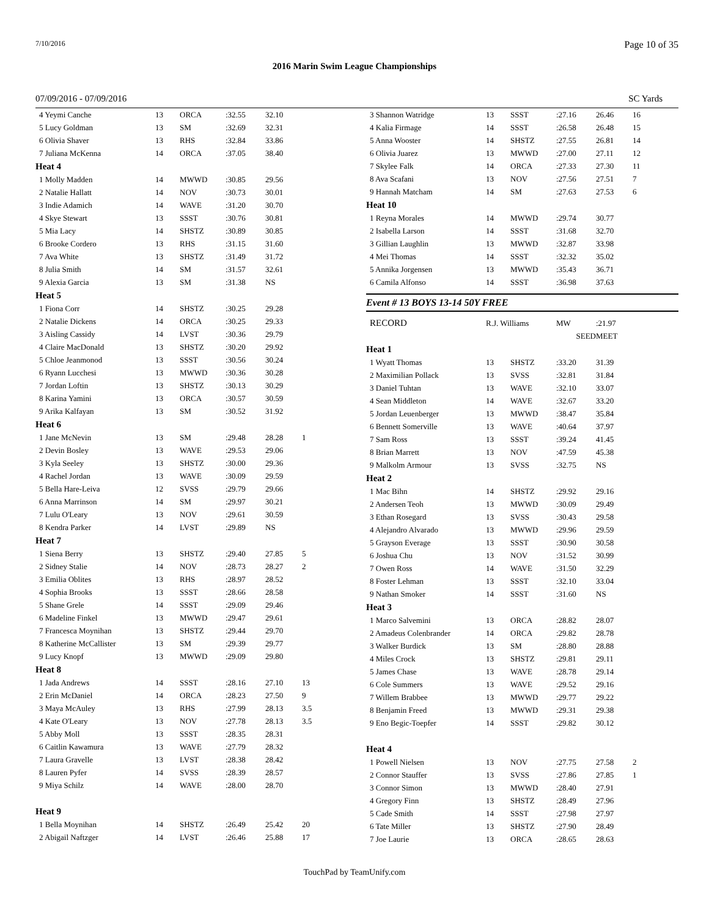7/10/2016 Page 10 of 35
2016 Marin Swim League Championships
07/09/2016 - 07/09/2016 SC Yards
| 4 Yeymi Canche | 13 | ORCA | :32.55 | 32.10 | |
| 5 Lucy Goldman | 13 | SM | :32.69 | 32.31 | |
| 6 Olivia Shaver | 13 | RHS | :32.84 | 33.86 | |
| 7 Juliana McKenna | 14 | ORCA | :37.05 | 38.40 | |
| Heat 4 | | | | | |
| 1 Molly Madden | 14 | MWWD | :30.85 | 29.56 | |
| 2 Natalie Hallatt | 14 | NOV | :30.73 | 30.01 | |
| 3 Indie Adamich | 14 | WAVE | :31.20 | 30.70 | |
| 4 Skye Stewart | 13 | SSST | :30.76 | 30.81 | |
| 5 Mia Lacy | 14 | SHSTZ | :30.89 | 30.85 | |
| 6 Brooke Cordero | 13 | RHS | :31.15 | 31.60 | |
| 7 Ava White | 13 | SHSTZ | :31.49 | 31.72 | |
| 8 Julia Smith | 14 | SM | :31.57 | 32.61 | |
| 9 Alexia Garcia | 13 | SM | :31.38 | NS | |
| Heat 5 | | | | | |
| 1 Fiona Corr | 14 | SHSTZ | :30.25 | 29.28 | |
| 2 Natalie Dickens | 14 | ORCA | :30.25 | 29.33 | |
| 3 Aisling Cassidy | 14 | LVST | :30.36 | 29.79 | |
| 4 Claire MacDonald | 13 | SHSTZ | :30.20 | 29.92 | |
| 5 Chloe Jeanmonod | 13 | SSST | :30.56 | 30.24 | |
| 6 Ryann Lucchesi | 13 | MWWD | :30.36 | 30.28 | |
| 7 Jordan Loftin | 13 | SHSTZ | :30.13 | 30.29 | |
| 8 Karina Yamini | 13 | ORCA | :30.57 | 30.59 | |
| 9 Arika Kalfayan | 13 | SM | :30.52 | 31.92 | |
| Heat 6 | | | | | |
| 1 Jane McNevin | 13 | SM | :29.48 | 28.28 | 1 |
| 2 Devin Bosley | 13 | WAVE | :29.53 | 29.06 | |
| 3 Kyla Seeley | 13 | SHSTZ | :30.00 | 29.36 | |
| 4 Rachel Jordan | 13 | WAVE | :30.09 | 29.59 | |
| 5 Bella Hare-Leiva | 12 | SVSS | :29.79 | 29.66 | |
| 6 Anna Marrinson | 14 | SM | :29.97 | 30.21 | |
| 7 Lulu O'Leary | 13 | NOV | :29.61 | 30.59 | |
| 8 Kendra Parker | 14 | LVST | :29.89 | NS | |
| Heat 7 | | | | | |
| 1 Siena Berry | 13 | SHSTZ | :29.40 | 27.85 | 5 |
| 2 Sidney Stalie | 14 | NOV | :28.73 | 28.27 | 2 |
| 3 Emilia Oblites | 13 | RHS | :28.97 | 28.52 | |
| 4 Sophia Brooks | 13 | SSST | :28.66 | 28.58 | |
| 5 Shane Grele | 14 | SSST | :29.09 | 29.46 | |
| 6 Madeline Finkel | 13 | MWWD | :29.47 | 29.61 | |
| 7 Francesca Moynihan | 13 | SHSTZ | :29.44 | 29.70 | |
| 8 Katherine McCallister | 13 | SM | :29.39 | 29.77 | |
| 9 Lucy Knopf | 13 | MWWD | :29.09 | 29.80 | |
| Heat 8 | | | | | |
| 1 Jada Andrews | 14 | SSST | :28.16 | 27.10 | 13 |
| 2 Erin McDaniel | 14 | ORCA | :28.23 | 27.50 | 9 |
| 3 Maya McAuley | 13 | RHS | :27.99 | 28.13 | 3.5 |
| 4 Kate O'Leary | 13 | NOV | :27.78 | 28.13 | 3.5 |
| 5 Abby Moll | 13 | SSST | :28.35 | 28.31 | |
| 6 Caitlin Kawamura | 13 | WAVE | :27.79 | 28.32 | |
| 7 Laura Gravelle | 13 | LVST | :28.38 | 28.42 | |
| 8 Lauren Pyfer | 14 | SVSS | :28.39 | 28.57 | |
| 9 Miya Schilz | 14 | WAVE | :28.00 | 28.70 | |
| Heat 9 | | | | | |
| 1 Bella Moynihan | 14 | SHSTZ | :26.49 | 25.42 | 20 |
| 2 Abigail Naftzger | 14 | LVST | :26.46 | 25.88 | 17 |
| 3 Shannon Watridge | 13 | SSST | :27.16 | 26.46 | 16 |
| 4 Kalia Firmage | 14 | SSST | :26.58 | 26.48 | 15 |
| 5 Anna Wooster | 14 | SHSTZ | :27.55 | 26.81 | 14 |
| 6 Olivia Juarez | 13 | MWWD | :27.00 | 27.11 | 12 |
| 7 Skylee Falk | 14 | ORCA | :27.33 | 27.30 | 11 |
| 8 Ava Scafani | 13 | NOV | :27.56 | 27.51 | 7 |
| 9 Hannah Matcham | 14 | SM | :27.63 | 27.53 | 6 |
| Heat 10 | | | | | |
| 1 Reyna Morales | 14 | MWWD | :29.74 | 30.77 | |
| 2 Isabella Larson | 14 | SSST | :31.68 | 32.70 | |
| 3 Gillian Laughlin | 13 | MWWD | :32.87 | 33.98 | |
| 4 Mei Thomas | 14 | SSST | :32.32 | 35.02 | |
| 5 Annika Jorgensen | 13 | MWWD | :35.43 | 36.71 | |
| 6 Camila Alfonso | 14 | SSST | :36.98 | 37.63 | |
Event # 13 BOYS 13-14 50Y FREE
| RECORD | R.J. Williams | | MW | :21.97 | |
| | | | SEED | MEET | |
| Heat 1 | | | | | |
| 1 Wyatt Thomas | 13 | SHSTZ | :33.20 | 31.39 | |
| 2 Maximilian Pollack | 13 | SVSS | :32.81 | 31.84 | |
| 3 Daniel Tuhtan | 13 | WAVE | :32.10 | 33.07 | |
| 4 Sean Middleton | 14 | WAVE | :32.67 | 33.20 | |
| 5 Jordan Leuenberger | 13 | MWWD | :38.47 | 35.84 | |
| 6 Bennett Somerville | 13 | WAVE | :40.64 | 37.97 | |
| 7 Sam Ross | 13 | SSST | :39.24 | 41.45 | |
| 8 Brian Marrett | 13 | NOV | :47.59 | 45.38 | |
| 9 Malkolm Armour | 13 | SVSS | :32.75 | NS | |
| Heat 2 | | | | | |
| 1 Mac Bihn | 14 | SHSTZ | :29.92 | 29.16 | |
| 2 Andersen Teoh | 13 | MWWD | :30.09 | 29.49 | |
| 3 Ethan Rosegard | 13 | SVSS | :30.43 | 29.58 | |
| 4 Alejandro Alvarado | 13 | MWWD | :29.96 | 29.59 | |
| 5 Grayson Everage | 13 | SSST | :30.90 | 30.58 | |
| 6 Joshua Chu | 13 | NOV | :31.52 | 30.99 | |
| 7 Owen Ross | 14 | WAVE | :31.50 | 32.29 | |
| 8 Foster Lehman | 13 | SSST | :32.10 | 33.04 | |
| 9 Nathan Smoker | 14 | SSST | :31.60 | NS | |
| Heat 3 | | | | | |
| 1 Marco Salvemini | 13 | ORCA | :28.82 | 28.07 | |
| 2 Amadeus Colenbrander | 14 | ORCA | :29.82 | 28.78 | |
| 3 Walker Burdick | 13 | SM | :28.80 | 28.88 | |
| 4 Miles Crock | 13 | SHSTZ | :29.81 | 29.11 | |
| 5 James Chase | 13 | WAVE | :28.78 | 29.14 | |
| 6 Cole Summers | 13 | WAVE | :29.52 | 29.16 | |
| 7 Willem Brabbee | 13 | MWWD | :29.77 | 29.22 | |
| 8 Benjamin Freed | 13 | MWWD | :29.31 | 29.38 | |
| 9 Eno Begic-Toepfer | 14 | SSST | :29.82 | 30.12 | |
| Heat 4 | | | | | |
| 1 Powell Nielsen | 13 | NOV | :27.75 | 27.58 | 2 |
| 2 Connor Stauffer | 13 | SVSS | :27.86 | 27.85 | 1 |
| 3 Connor Simon | 13 | MWWD | :28.40 | 27.91 | |
| 4 Gregory Finn | 13 | SHSTZ | :28.49 | 27.96 | |
| 5 Cade Smith | 14 | SSST | :27.98 | 27.97 | |
| 6 Tate Miller | 13 | SHSTZ | :27.90 | 28.49 | |
| 7 Joe Laurie | 13 | ORCA | :28.65 | 28.63 | |
TouchPad by TeamUnify.com